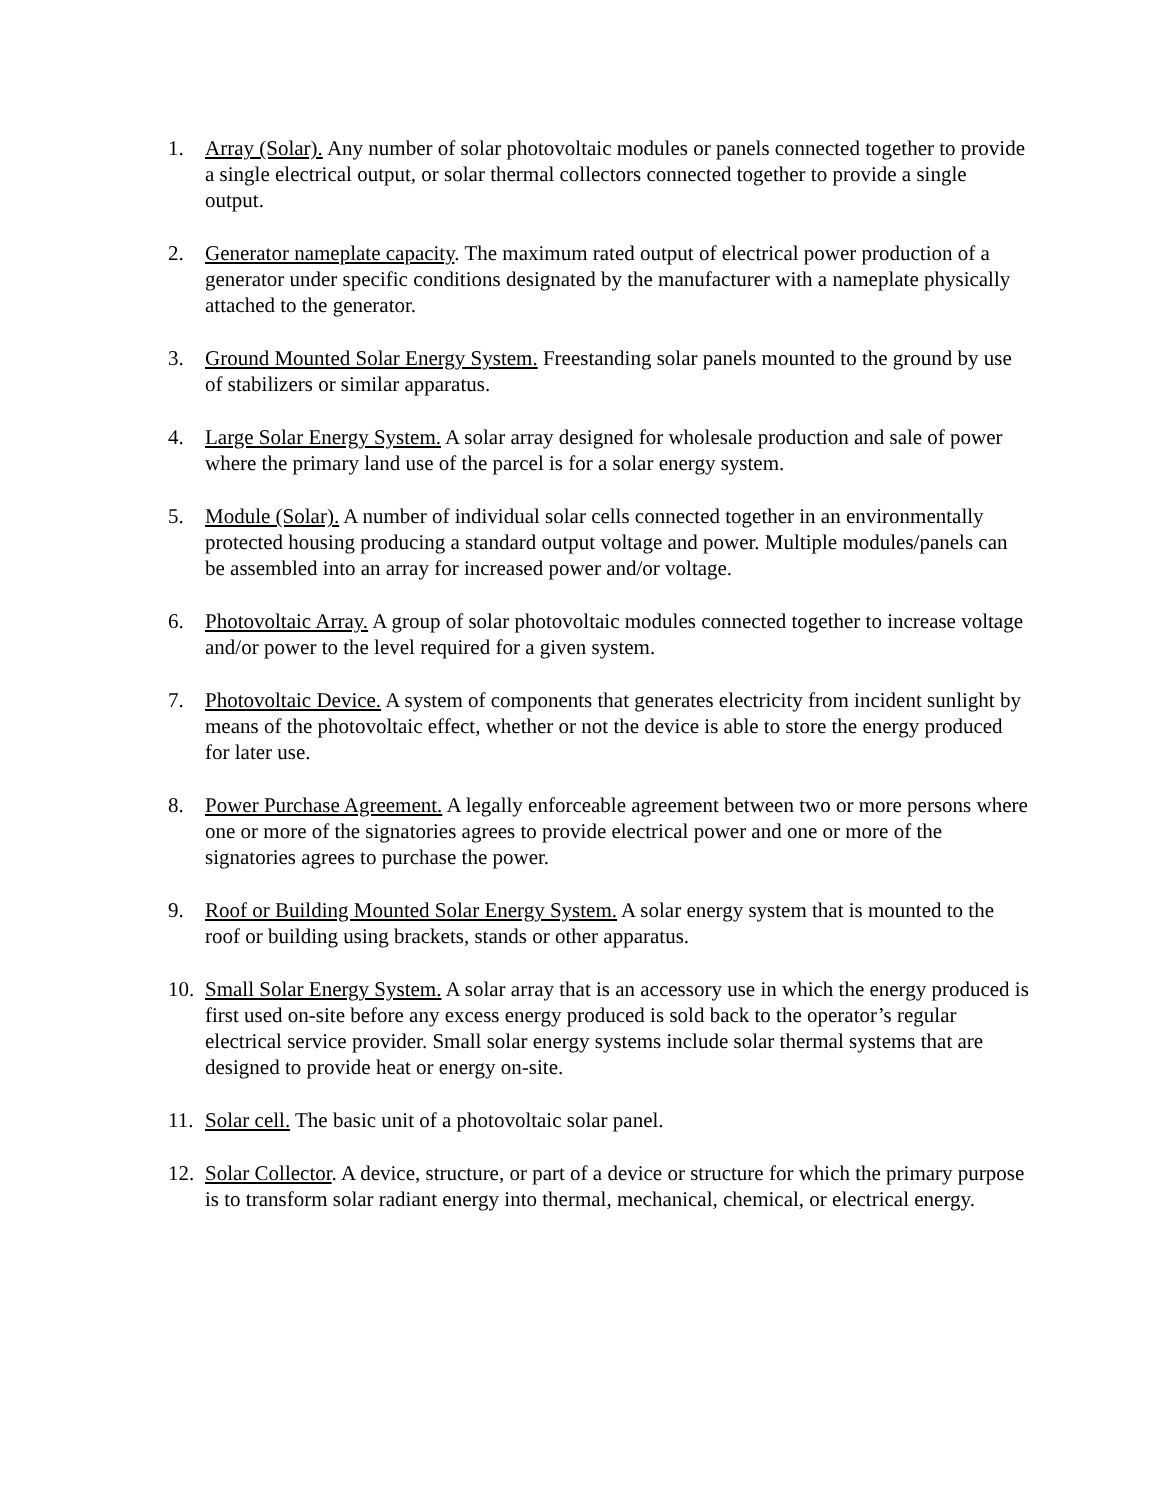1. Array (Solar). Any number of solar photovoltaic modules or panels connected together to provide a single electrical output, or solar thermal collectors connected together to provide a single output.
2. Generator nameplate capacity. The maximum rated output of electrical power production of a generator under specific conditions designated by the manufacturer with a nameplate physically attached to the generator.
3. Ground Mounted Solar Energy System. Freestanding solar panels mounted to the ground by use of stabilizers or similar apparatus.
4. Large Solar Energy System. A solar array designed for wholesale production and sale of power where the primary land use of the parcel is for a solar energy system.
5. Module (Solar). A number of individual solar cells connected together in an environmentally protected housing producing a standard output voltage and power. Multiple modules/panels can be assembled into an array for increased power and/or voltage.
6. Photovoltaic Array. A group of solar photovoltaic modules connected together to increase voltage and/or power to the level required for a given system.
7. Photovoltaic Device. A system of components that generates electricity from incident sunlight by means of the photovoltaic effect, whether or not the device is able to store the energy produced for later use.
8. Power Purchase Agreement. A legally enforceable agreement between two or more persons where one or more of the signatories agrees to provide electrical power and one or more of the signatories agrees to purchase the power.
9. Roof or Building Mounted Solar Energy System. A solar energy system that is mounted to the roof or building using brackets, stands or other apparatus.
10. Small Solar Energy System. A solar array that is an accessory use in which the energy produced is first used on-site before any excess energy produced is sold back to the operator’s regular electrical service provider. Small solar energy systems include solar thermal systems that are designed to provide heat or energy on-site.
11. Solar cell. The basic unit of a photovoltaic solar panel.
12. Solar Collector. A device, structure, or part of a device or structure for which the primary purpose is to transform solar radiant energy into thermal, mechanical, chemical, or electrical energy.